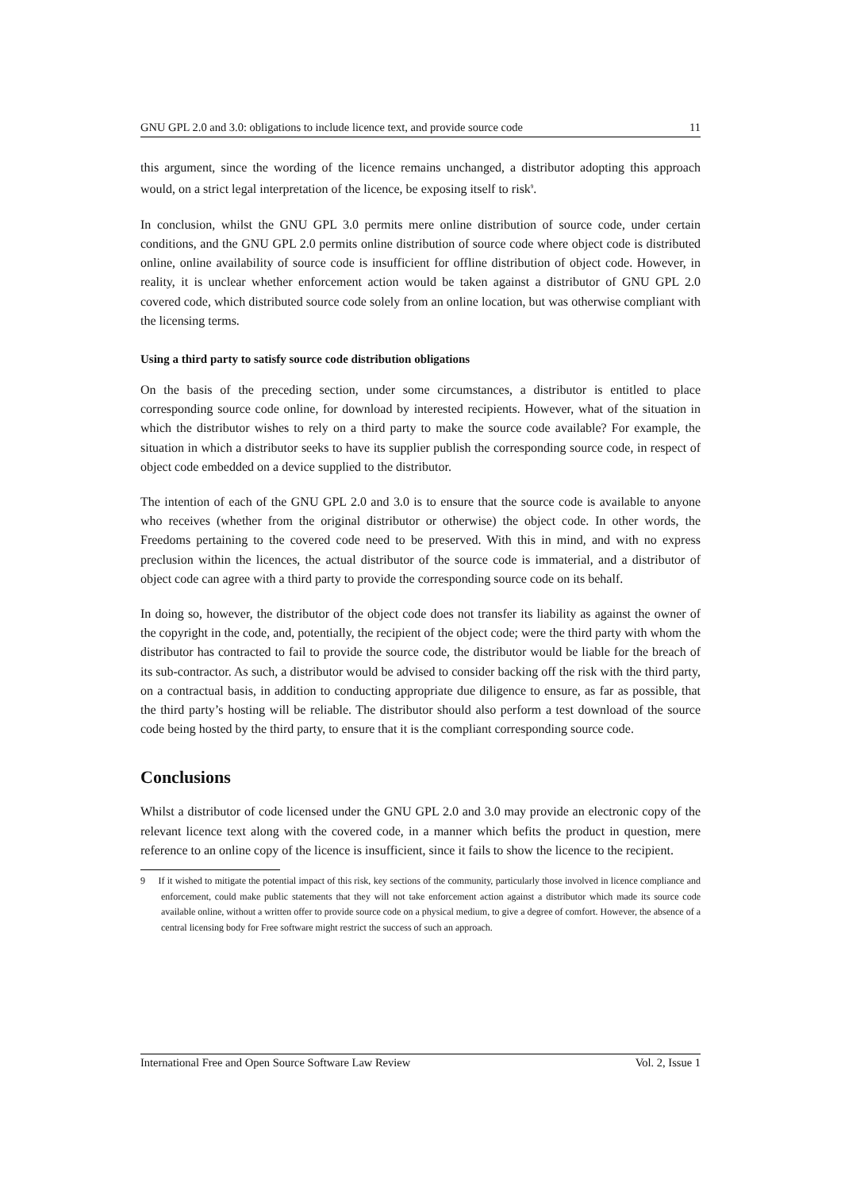GNU GPL 2.0 and 3.0: obligations to include licence text, and provide source code 11
this argument, since the wording of the licence remains unchanged, a distributor adopting this approach would, on a strict legal interpretation of the licence, be exposing itself to risk<sup>9</sup>.
In conclusion, whilst the GNU GPL 3.0 permits mere online distribution of source code, under certain conditions, and the GNU GPL 2.0 permits online distribution of source code where object code is distributed online, online availability of source code is insufficient for offline distribution of object code. However, in reality, it is unclear whether enforcement action would be taken against a distributor of GNU GPL 2.0 covered code, which distributed source code solely from an online location, but was otherwise compliant with the licensing terms.
Using a third party to satisfy source code distribution obligations
On the basis of the preceding section, under some circumstances, a distributor is entitled to place corresponding source code online, for download by interested recipients. However, what of the situation in which the distributor wishes to rely on a third party to make the source code available? For example, the situation in which a distributor seeks to have its supplier publish the corresponding source code, in respect of object code embedded on a device supplied to the distributor.
The intention of each of the GNU GPL 2.0 and 3.0 is to ensure that the source code is available to anyone who receives (whether from the original distributor or otherwise) the object code. In other words, the Freedoms pertaining to the covered code need to be preserved. With this in mind, and with no express preclusion within the licences, the actual distributor of the source code is immaterial, and a distributor of object code can agree with a third party to provide the corresponding source code on its behalf.
In doing so, however, the distributor of the object code does not transfer its liability as against the owner of the copyright in the code, and, potentially, the recipient of the object code; were the third party with whom the distributor has contracted to fail to provide the source code, the distributor would be liable for the breach of its sub-contractor. As such, a distributor would be advised to consider backing off the risk with the third party, on a contractual basis, in addition to conducting appropriate due diligence to ensure, as far as possible, that the third party’s hosting will be reliable. The distributor should also perform a test download of the source code being hosted by the third party, to ensure that it is the compliant corresponding source code.
Conclusions
Whilst a distributor of code licensed under the GNU GPL 2.0 and 3.0 may provide an electronic copy of the relevant licence text along with the covered code, in a manner which befits the product in question, mere reference to an online copy of the licence is insufficient, since it fails to show the licence to the recipient.
9 If it wished to mitigate the potential impact of this risk, key sections of the community, particularly those involved in licence compliance and enforcement, could make public statements that they will not take enforcement action against a distributor which made its source code available online, without a written offer to provide source code on a physical medium, to give a degree of comfort. However, the absence of a central licensing body for Free software might restrict the success of such an approach.
International Free and Open Source Software Law Review Vol. 2, Issue 1